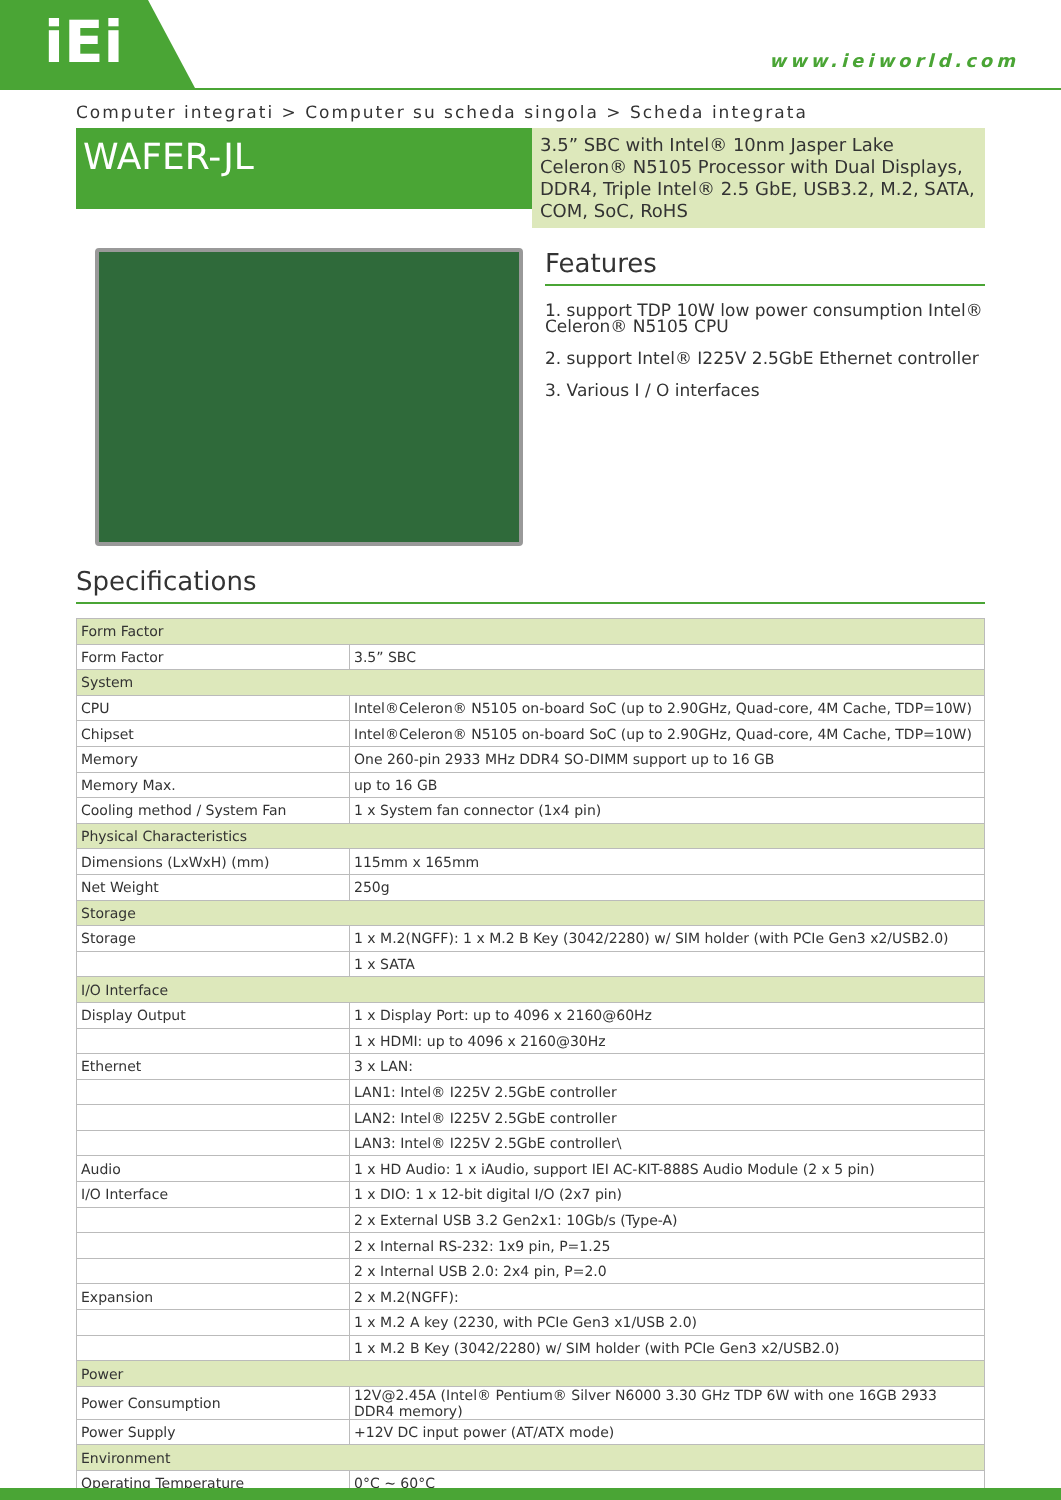iEi www.ieiworld.com
Computer integrati > Computer su scheda singola > Scheda integrata
WAFER-JL
3.5” SBC with Intel® 10nm Jasper Lake Celeron® N5105 Processor with Dual Displays, DDR4, Triple Intel® 2.5 GbE, USB3.2, M.2, SATA, COM, SoC, RoHS
Features
1. support TDP 10W low power consumption Intel® Celeron® N5105 CPU
2. support Intel® I225V 2.5GbE Ethernet controller
3. Various I / O interfaces
Specifications
| Form Factor | |
| --- | --- |
| Form Factor | 3.5” SBC |
| System | |
| CPU | Intel®Celeron® N5105 on-board SoC (up to 2.90GHz, Quad-core, 4M Cache, TDP=10W) |
| Chipset | Intel®Celeron® N5105 on-board SoC (up to 2.90GHz, Quad-core, 4M Cache, TDP=10W) |
| Memory | One 260-pin 2933 MHz DDR4 SO-DIMM support up to 16 GB |
| Memory Max. | up to 16 GB |
| Cooling method / System Fan | 1 x System fan connector (1x4 pin) |
| Physical Characteristics | |
| Dimensions (LxWxH) (mm) | 115mm x 165mm |
| Net Weight | 250g |
| Storage | |
| Storage | 1 x M.2(NGFF): 1 x M.2 B Key (3042/2280) w/ SIM holder (with PCIe Gen3 x2/USB2.0) |
| | 1 x SATA |
| I/O Interface | |
| Display Output | 1 x Display Port: up to 4096 x 2160@60Hz |
| | 1 x HDMI: up to 4096 x 2160@30Hz |
| Ethernet | 3 x LAN: |
| | LAN1: Intel® I225V 2.5GbE controller |
| | LAN2: Intel® I225V 2.5GbE controller |
| | LAN3: Intel® I225V 2.5GbE controller\ |
| Audio | 1 x HD Audio: 1 x iAudio, support IEI AC-KIT-888S Audio Module (2 x 5 pin) |
| I/O Interface | 1 x DIO: 1 x 12-bit digital I/O (2x7 pin) |
| | 2 x External USB 3.2 Gen2x1: 10Gb/s (Type-A) |
| | 2 x Internal RS-232: 1x9 pin, P=1.25 |
| | 2 x Internal USB 2.0: 2x4 pin, P=2.0 |
| Expansion | 2 x M.2(NGFF): |
| | 1 x M.2 A key (2230, with PCIe Gen3 x1/USB 2.0) |
| | 1 x M.2 B Key (3042/2280) w/ SIM holder (with PCIe Gen3 x2/USB2.0) |
| Power | |
| Power Consumption | 12V@2.45A (Intel® Pentium® Silver N6000 3.30 GHz TDP 6W with one 16GB 2933 DDR4 memory) |
| Power Supply | +12V DC input power (AT/ATX mode) |
| Environment | |
| Operating Temperature | 0°C ~ 60°C |